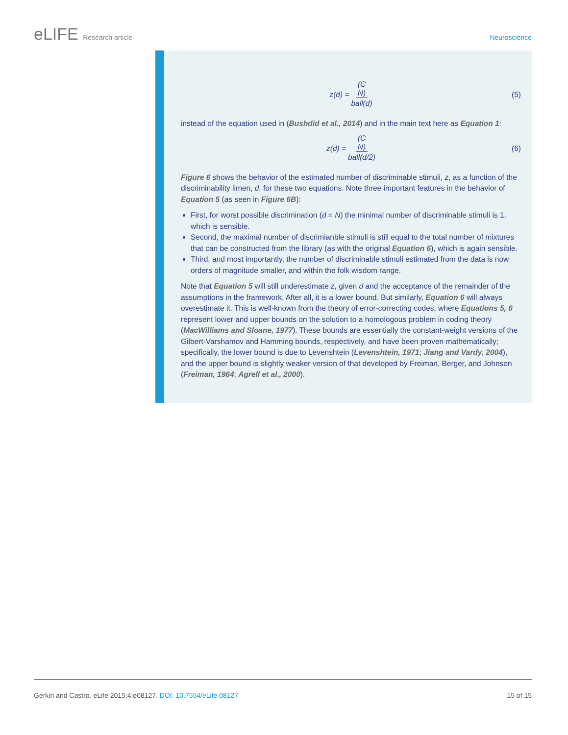eLIFE Research article Neuroscience
z(d) = (C
N) ball(d) (5)
instead of the equation used in (Bushdid et al., 2014) and in the main text here as Equation 1:
z(d) = (C
N) ball(d/2) (6)
Figure 6 shows the behavior of the estimated number of discriminable stimuli, z, as a function of the discriminability limen, d, for these two equations. Note three important features in the behavior of Equation 5 (as seen in Figure 6B):
First, for worst possible discrimination (d = N) the minimal number of discriminable stimuli is 1, which is sensible.
Second, the maximal number of discrimianble stimuli is still equal to the total number of mixtures that can be constructed from the library (as with the original Equation 6), which is again sensible.
Third, and most importantly, the number of discriminable stimuli estimated from the data is now orders of magnitude smaller, and within the folk wisdom range.
Note that Equation 5 will still underestimate z, given d and the acceptance of the remainder of the assumptions in the framework. After all, it is a lower bound. But similarly, Equation 6 will always overestimate it. This is well-known from the theory of error-correcting codes, where Equations 5, 6 represent lower and upper bounds on the solution to a homologous problem in coding theory (MacWilliams and Sloane, 1977). These bounds are essentially the constant-weight versions of the Gilbert-Varshamov and Hamming bounds, respectively, and have been proven mathematically; specifically, the lower bound is due to Levenshtein (Levenshtein, 1971; Jiang and Vardy, 2004), and the upper bound is slightly weaker version of that developed by Freiman, Berger, and Johnson (Freiman, 1964; Agrell et al., 2000).
Gerkin and Castro. eLife 2015;4:e08127. DOI: 10.7554/eLife.08127
15 of 15